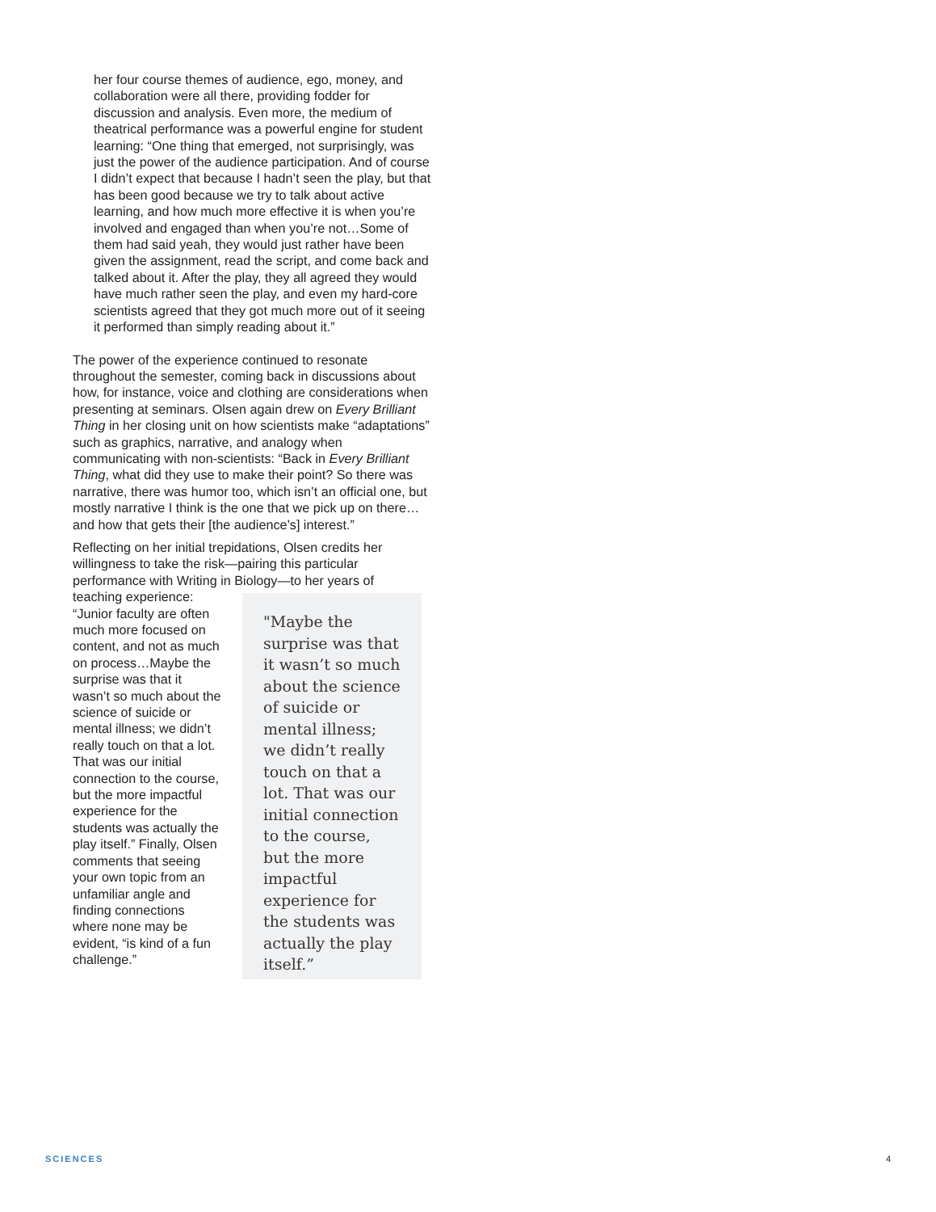her four course themes of audience, ego, money, and collaboration were all there, providing fodder for discussion and analysis. Even more, the medium of theatrical performance was a powerful engine for student learning: “One thing that emerged, not surprisingly, was just the power of the audience participation. And of course I didn’t expect that because I hadn’t seen the play, but that has been good because we try to talk about active learning, and how much more effective it is when you’re involved and engaged than when you’re not…Some of them had said yeah, they would just rather have been given the assignment, read the script, and come back and talked about it. After the play, they all agreed they would have much rather seen the play, and even my hard-core scientists agreed that they got much more out of it seeing it performed than simply reading about it.”
The power of the experience continued to resonate throughout the semester, coming back in discussions about how, for instance, voice and clothing are considerations when presenting at seminars. Olsen again drew on Every Brilliant Thing in her closing unit on how scientists make “adaptations” such as graphics, narrative, and analogy when communicating with non-scientists: “Back in Every Brilliant Thing, what did they use to make their point? So there was narrative, there was humor too, which isn’t an official one, but mostly narrative I think is the one that we pick up on there…and how that gets their [the audience’s] interest.”
Reflecting on her initial trepidations, Olsen credits her willingness to take the risk—pairing this particular performance with Writing in Biology—to her years of
teaching experience: “Junior faculty are often much more focused on content, and not as much on process…Maybe the surprise was that it wasn’t so much about the science of suicide or mental illness; we didn’t really touch on that a lot. That was our initial connection to the course, but the more impactful experience for the students was actually the play itself.” Finally, Olsen comments that seeing your own topic from an unfamiliar angle and finding connections where none may be evident, “is kind of a fun challenge.”
"Maybe the surprise was that it wasn’t so much about the science of suicide or mental illness; we didn’t really touch on that a lot. That was our initial connection to the course, but the more impactful experience for the students was actually the play itself.”
SCIENCES 4